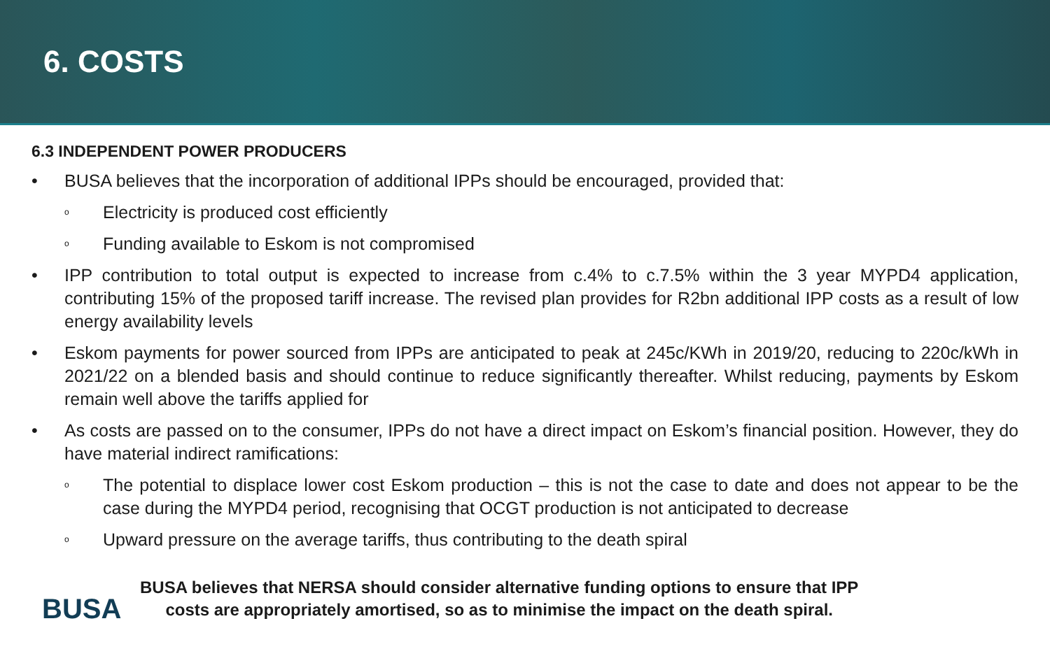6. COSTS
6.3 INDEPENDENT POWER PRODUCERS
• BUSA believes that the incorporation of additional IPPs should be encouraged, provided that:
o Electricity is produced cost efficiently
o Funding available to Eskom is not compromised
• IPP contribution to total output is expected to increase from c.4% to c.7.5% within the 3 year MYPD4 application, contributing 15% of the proposed tariff increase. The revised plan provides for R2bn additional IPP costs as a result of low energy availability levels
• Eskom payments for power sourced from IPPs are anticipated to peak at 245c/KWh in 2019/20, reducing to 220c/kWh in 2021/22 on a blended basis and should continue to reduce significantly thereafter. Whilst reducing, payments by Eskom remain well above the tariffs applied for
• As costs are passed on to the consumer, IPPs do not have a direct impact on Eskom’s financial position. However, they do have material indirect ramifications:
o The potential to displace lower cost Eskom production – this is not the case to date and does not appear to be the case during the MYPD4 period, recognising that OCGT production is not anticipated to decrease
o Upward pressure on the average tariffs, thus contributing to the death spiral
BUSA
BUSA believes that NERSA should consider alternative funding options to ensure that IPP
costs are appropriately amortised, so as to minimise the impact on the death spiral.